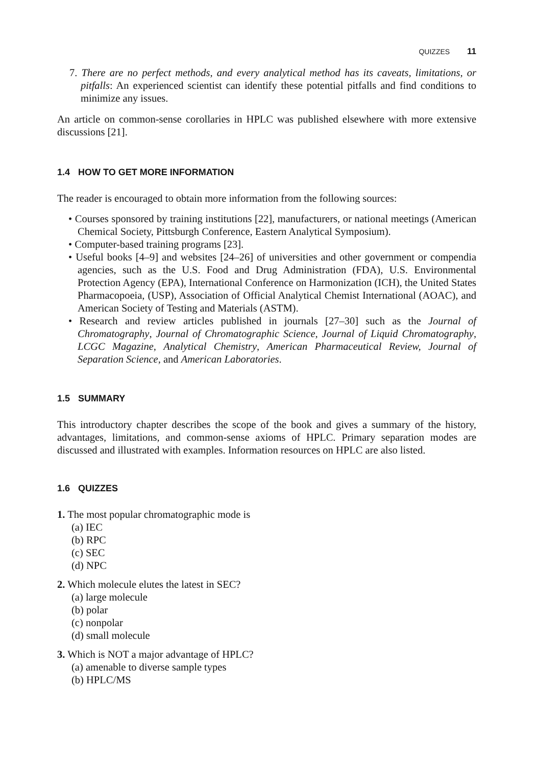QUIZZES 11
7. There are no perfect methods, and every analytical method has its caveats, limitations, or pitfalls: An experienced scientist can identify these potential pitfalls and find conditions to minimize any issues.
An article on common-sense corollaries in HPLC was published elsewhere with more extensive discussions [21].
1.4 HOW TO GET MORE INFORMATION
The reader is encouraged to obtain more information from the following sources:
• Courses sponsored by training institutions [22], manufacturers, or national meetings (American Chemical Society, Pittsburgh Conference, Eastern Analytical Symposium).
• Computer-based training programs [23].
• Useful books [4–9] and websites [24–26] of universities and other government or compendia agencies, such as the U.S. Food and Drug Administration (FDA), U.S. Environmental Protection Agency (EPA), International Conference on Harmonization (ICH), the United States Pharmacopoeia, (USP), Association of Official Analytical Chemist International (AOAC), and American Society of Testing and Materials (ASTM).
• Research and review articles published in journals [27–30] such as the Journal of Chromatography, Journal of Chromatographic Science, Journal of Liquid Chromatography, LCGC Magazine, Analytical Chemistry, American Pharmaceutical Review, Journal of Separation Science, and American Laboratories.
1.5 SUMMARY
This introductory chapter describes the scope of the book and gives a summary of the history, advantages, limitations, and common-sense axioms of HPLC. Primary separation modes are discussed and illustrated with examples. Information resources on HPLC are also listed.
1.6 QUIZZES
1. The most popular chromatographic mode is
(a) IEC
(b) RPC
(c) SEC
(d) NPC
2. Which molecule elutes the latest in SEC?
(a) large molecule
(b) polar
(c) nonpolar
(d) small molecule
3. Which is NOT a major advantage of HPLC?
(a) amenable to diverse sample types
(b) HPLC/MS